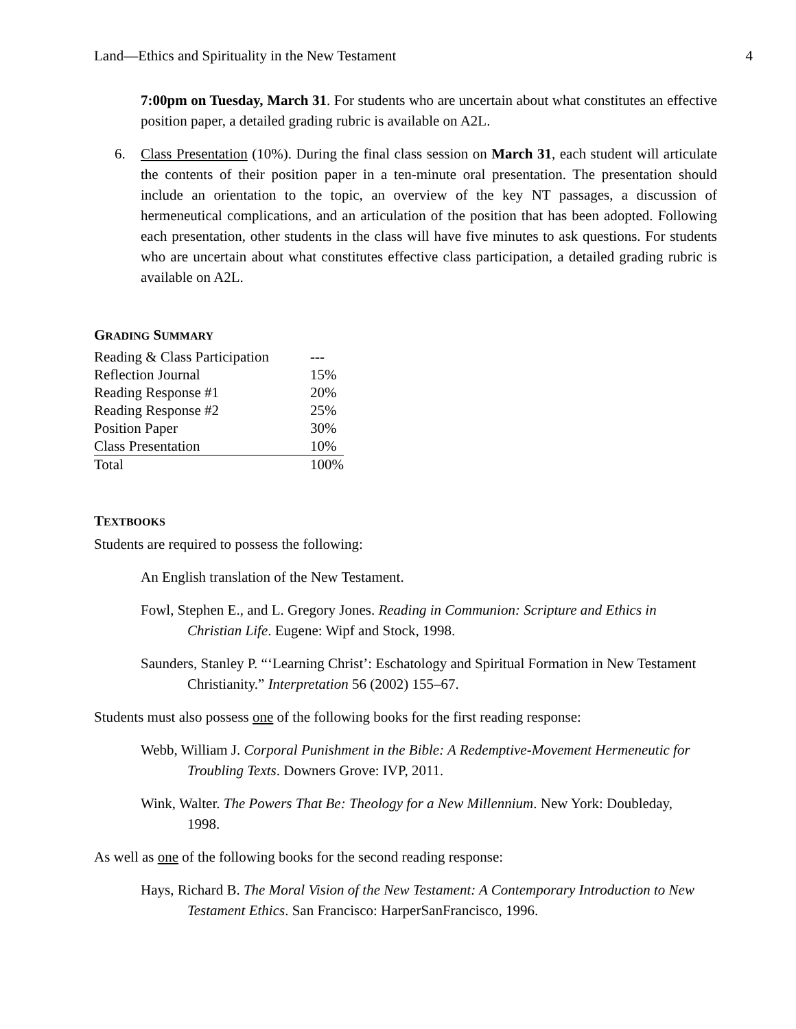Land—Ethics and Spirituality in the New Testament 4
7:00pm on Tuesday, March 31. For students who are uncertain about what constitutes an effective position paper, a detailed grading rubric is available on A2L.
6. Class Presentation (10%). During the final class session on March 31, each student will articulate the contents of their position paper in a ten-minute oral presentation. The presentation should include an orientation to the topic, an overview of the key NT passages, a discussion of hermeneutical complications, and an articulation of the position that has been adopted. Following each presentation, other students in the class will have five minutes to ask questions. For students who are uncertain about what constitutes effective class participation, a detailed grading rubric is available on A2L.
GRADING SUMMARY
| Reading & Class Participation | --- |
| Reflection Journal | 15% |
| Reading Response #1 | 20% |
| Reading Response #2 | 25% |
| Position Paper | 30% |
| Class Presentation | 10% |
| Total | 100% |
TEXTBOOKS
Students are required to possess the following:
An English translation of the New Testament.
Fowl, Stephen E., and L. Gregory Jones. Reading in Communion: Scripture and Ethics in Christian Life. Eugene: Wipf and Stock, 1998.
Saunders, Stanley P. “‘Learning Christ’: Eschatology and Spiritual Formation in New Testament Christianity.” Interpretation 56 (2002) 155–67.
Students must also possess one of the following books for the first reading response:
Webb, William J. Corporal Punishment in the Bible: A Redemptive-Movement Hermeneutic for Troubling Texts. Downers Grove: IVP, 2011.
Wink, Walter. The Powers That Be: Theology for a New Millennium. New York: Doubleday, 1998.
As well as one of the following books for the second reading response:
Hays, Richard B. The Moral Vision of the New Testament: A Contemporary Introduction to New Testament Ethics. San Francisco: HarperSanFrancisco, 1996.